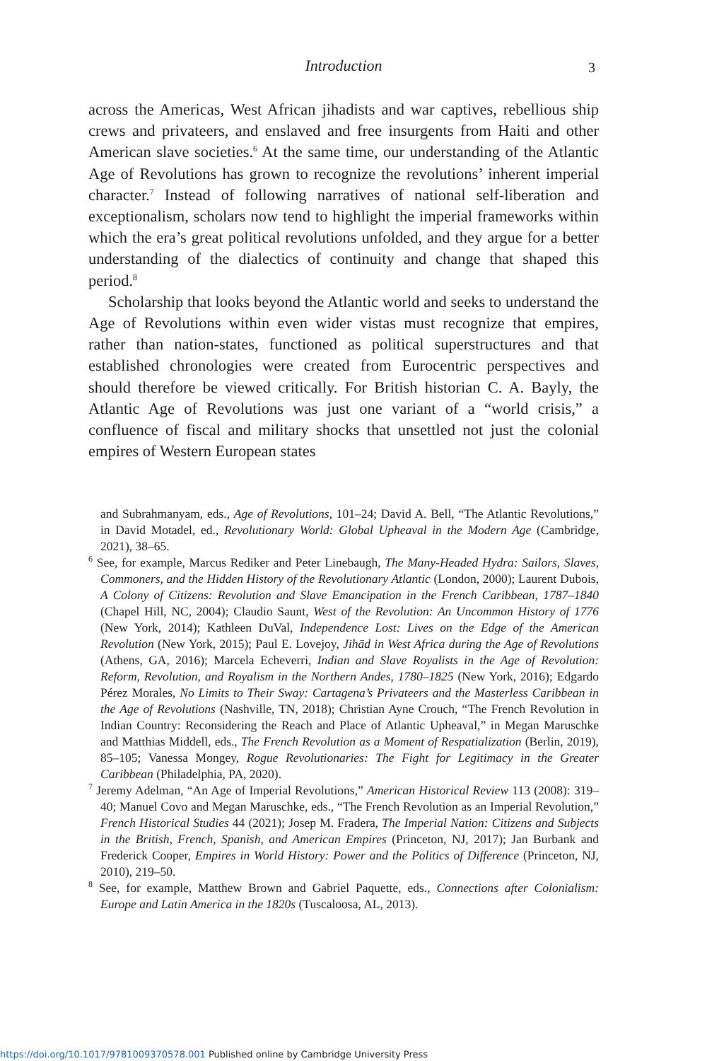Introduction 3
across the Americas, West African jihadists and war captives, rebellious ship crews and privateers, and enslaved and free insurgents from Haiti and other American slave societies.<sup>6</sup> At the same time, our understanding of the Atlantic Age of Revolutions has grown to recognize the revolutions’ inherent imperial character.<sup>7</sup> Instead of following narratives of national self-liberation and exceptionalism, scholars now tend to highlight the imperial frameworks within which the era’s great political revolutions unfolded, and they argue for a better understanding of the dialectics of continuity and change that shaped this period.<sup>8</sup>
Scholarship that looks beyond the Atlantic world and seeks to understand the Age of Revolutions within even wider vistas must recognize that empires, rather than nation-states, functioned as political superstructures and that established chronologies were created from Eurocentric perspectives and should therefore be viewed critically. For British historian C. A. Bayly, the Atlantic Age of Revolutions was just one variant of a “world crisis,” a confluence of fiscal and military shocks that unsettled not just the colonial empires of Western European states
and Subrahmanyam, eds., Age of Revolutions, 101–24; David A. Bell, “The Atlantic Revolutions,” in David Motadel, ed., Revolutionary World: Global Upheaval in the Modern Age (Cambridge, 2021), 38–65.
<sup>6</sup> See, for example, Marcus Rediker and Peter Linebaugh, The Many-Headed Hydra: Sailors, Slaves, Commoners, and the Hidden History of the Revolutionary Atlantic (London, 2000); Laurent Dubois, A Colony of Citizens: Revolution and Slave Emancipation in the French Caribbean, 1787–1840 (Chapel Hill, NC, 2004); Claudio Saunt, West of the Revolution: An Uncommon History of 1776 (New York, 2014); Kathleen DuVal, Independence Lost: Lives on the Edge of the American Revolution (New York, 2015); Paul E. Lovejoy, Jihād in West Africa during the Age of Revolutions (Athens, GA, 2016); Marcela Echeverri, Indian and Slave Royalists in the Age of Revolution: Reform, Revolution, and Royalism in the Northern Andes, 1780–1825 (New York, 2016); Edgardo Pérez Morales, No Limits to Their Sway: Cartagena’s Privateers and the Masterless Caribbean in the Age of Revolutions (Nashville, TN, 2018); Christian Ayne Crouch, “The French Revolution in Indian Country: Reconsidering the Reach and Place of Atlantic Upheaval,” in Megan Maruschke and Matthias Middell, eds., The French Revolution as a Moment of Respatialization (Berlin, 2019), 85–105; Vanessa Mongey, Rogue Revolutionaries: The Fight for Legitimacy in the Greater Caribbean (Philadelphia, PA, 2020).
<sup>7</sup> Jeremy Adelman, “An Age of Imperial Revolutions,” American Historical Review 113 (2008): 319–40; Manuel Covo and Megan Maruschke, eds., “The French Revolution as an Imperial Revolution,” French Historical Studies 44 (2021); Josep M. Fradera, The Imperial Nation: Citizens and Subjects in the British, French, Spanish, and American Empires (Princeton, NJ, 2017); Jan Burbank and Frederick Cooper, Empires in World History: Power and the Politics of Difference (Princeton, NJ, 2010), 219–50.
<sup>8</sup> See, for example, Matthew Brown and Gabriel Paquette, eds., Connections after Colonialism: Europe and Latin America in the 1820s (Tuscaloosa, AL, 2013).
https://doi.org/10.1017/9781009370578.001 Published online by Cambridge University Press